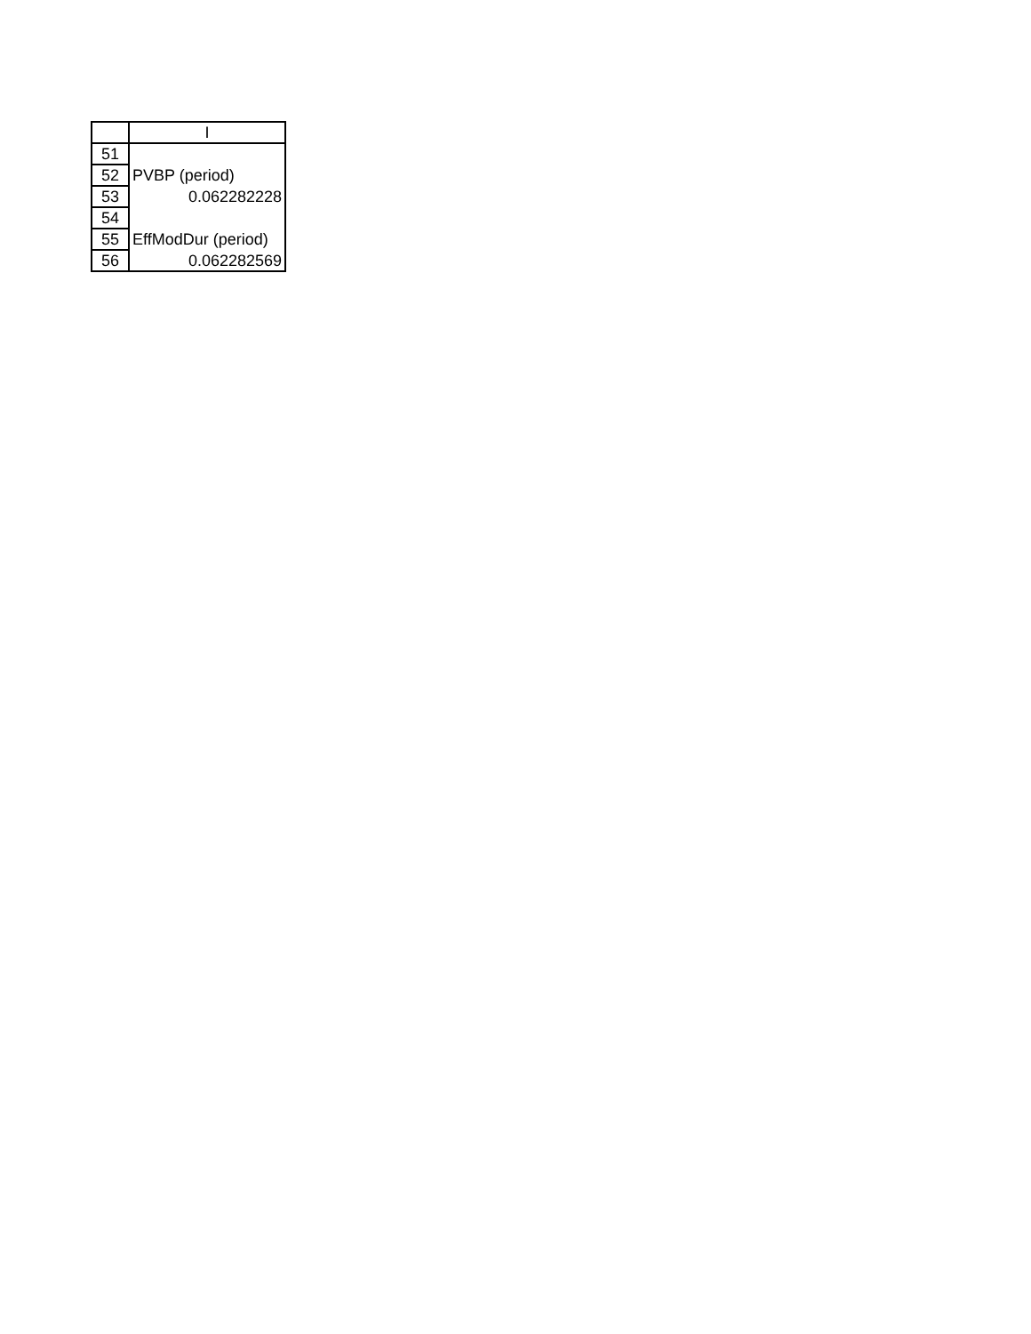| | I |
| --- | --- |
| 51 | |
| 52 | PVBP (period) |
| 53 | 0.062282228 |
| 54 | |
| 55 | EffModDur (period) |
| 56 | 0.062282569 |